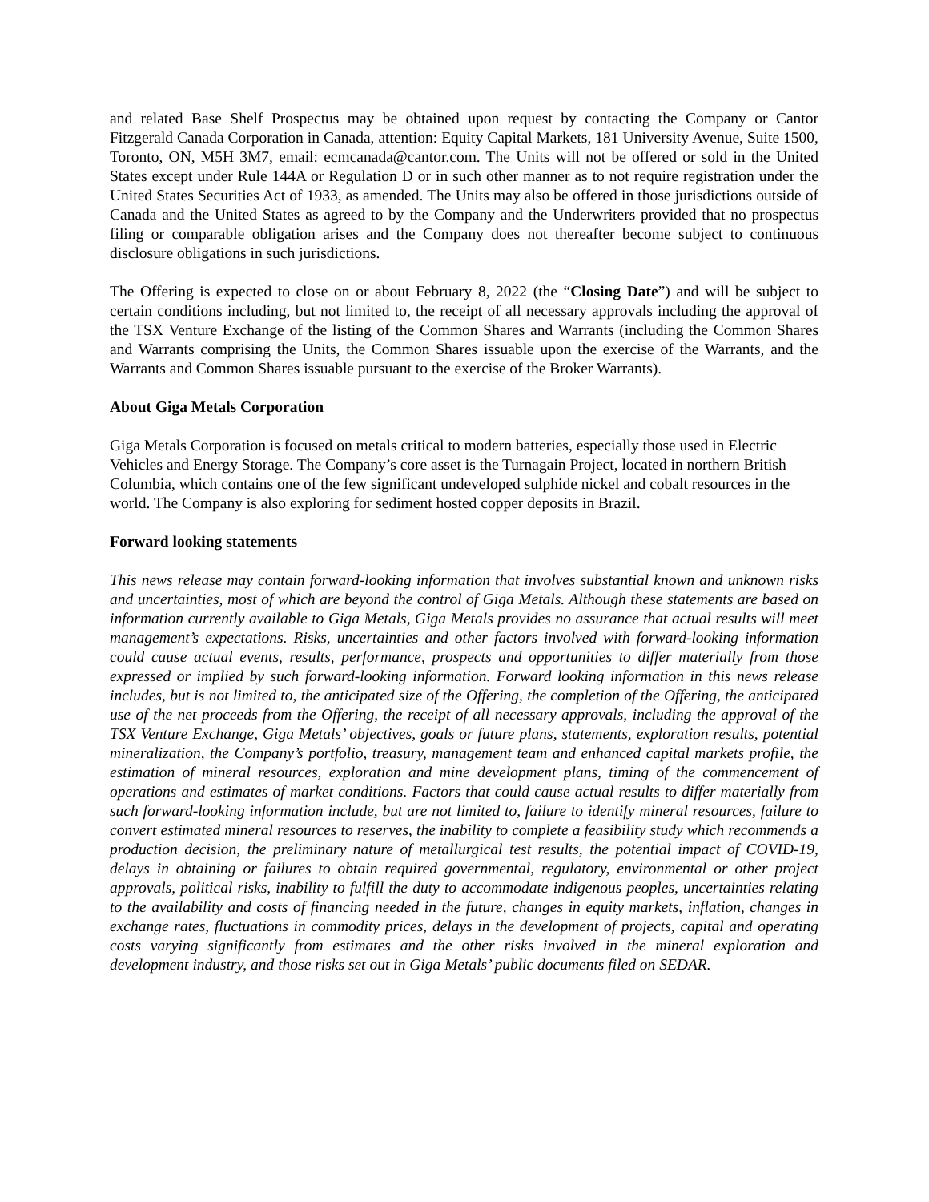and related Base Shelf Prospectus may be obtained upon request by contacting the Company or Cantor Fitzgerald Canada Corporation in Canada, attention: Equity Capital Markets, 181 University Avenue, Suite 1500, Toronto, ON, M5H 3M7, email: ecmcanada@cantor.com. The Units will not be offered or sold in the United States except under Rule 144A or Regulation D or in such other manner as to not require registration under the United States Securities Act of 1933, as amended. The Units may also be offered in those jurisdictions outside of Canada and the United States as agreed to by the Company and the Underwriters provided that no prospectus filing or comparable obligation arises and the Company does not thereafter become subject to continuous disclosure obligations in such jurisdictions.
The Offering is expected to close on or about February 8, 2022 (the “Closing Date”) and will be subject to certain conditions including, but not limited to, the receipt of all necessary approvals including the approval of the TSX Venture Exchange of the listing of the Common Shares and Warrants (including the Common Shares and Warrants comprising the Units, the Common Shares issuable upon the exercise of the Warrants, and the Warrants and Common Shares issuable pursuant to the exercise of the Broker Warrants).
About Giga Metals Corporation
Giga Metals Corporation is focused on metals critical to modern batteries, especially those used in Electric Vehicles and Energy Storage. The Company’s core asset is the Turnagain Project, located in northern British Columbia, which contains one of the few significant undeveloped sulphide nickel and cobalt resources in the world. The Company is also exploring for sediment hosted copper deposits in Brazil.
Forward looking statements
This news release may contain forward-looking information that involves substantial known and unknown risks and uncertainties, most of which are beyond the control of Giga Metals. Although these statements are based on information currently available to Giga Metals, Giga Metals provides no assurance that actual results will meet management’s expectations. Risks, uncertainties and other factors involved with forward-looking information could cause actual events, results, performance, prospects and opportunities to differ materially from those expressed or implied by such forward-looking information. Forward looking information in this news release includes, but is not limited to, the anticipated size of the Offering, the completion of the Offering, the anticipated use of the net proceeds from the Offering, the receipt of all necessary approvals, including the approval of the TSX Venture Exchange, Giga Metals’ objectives, goals or future plans, statements, exploration results, potential mineralization, the Company’s portfolio, treasury, management team and enhanced capital markets profile, the estimation of mineral resources, exploration and mine development plans, timing of the commencement of operations and estimates of market conditions. Factors that could cause actual results to differ materially from such forward-looking information include, but are not limited to, failure to identify mineral resources, failure to convert estimated mineral resources to reserves, the inability to complete a feasibility study which recommends a production decision, the preliminary nature of metallurgical test results, the potential impact of COVID-19, delays in obtaining or failures to obtain required governmental, regulatory, environmental or other project approvals, political risks, inability to fulfill the duty to accommodate indigenous peoples, uncertainties relating to the availability and costs of financing needed in the future, changes in equity markets, inflation, changes in exchange rates, fluctuations in commodity prices, delays in the development of projects, capital and operating costs varying significantly from estimates and the other risks involved in the mineral exploration and development industry, and those risks set out in Giga Metals’ public documents filed on SEDAR.